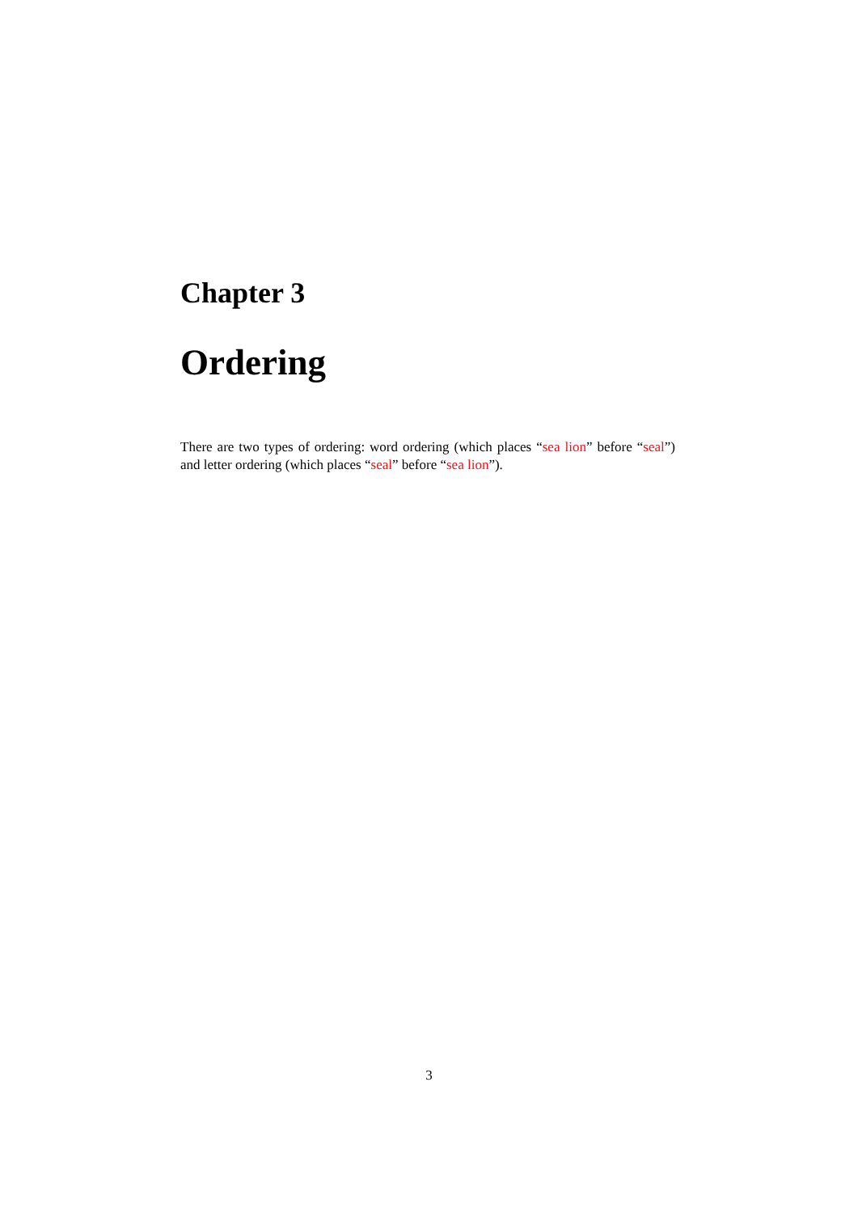Chapter 3
Ordering
There are two types of ordering: word ordering (which places “sea lion” before “seal”) and letter ordering (which places “seal” before “sea lion”).
3